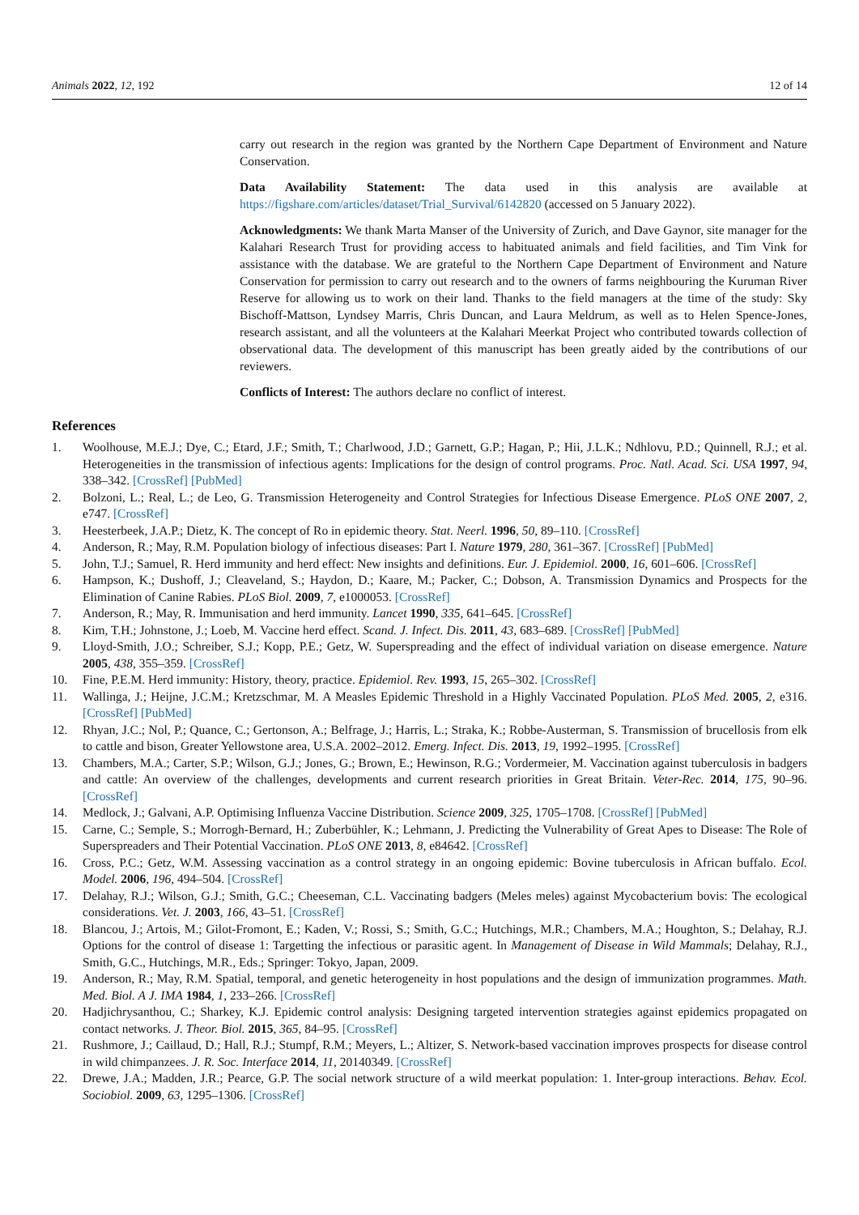Animals 2022, 12, 192 12 of 14
carry out research in the region was granted by the Northern Cape Department of Environment and Nature Conservation.
Data Availability Statement: The data used in this analysis are available at https://figshare.com/articles/dataset/Trial_Survival/6142820 (accessed on 5 January 2022).
Acknowledgments: We thank Marta Manser of the University of Zurich, and Dave Gaynor, site manager for the Kalahari Research Trust for providing access to habituated animals and field facilities, and Tim Vink for assistance with the database. We are grateful to the Northern Cape Department of Environment and Nature Conservation for permission to carry out research and to the owners of farms neighbouring the Kuruman River Reserve for allowing us to work on their land. Thanks to the field managers at the time of the study: Sky Bischoff-Mattson, Lyndsey Marris, Chris Duncan, and Laura Meldrum, as well as to Helen Spence-Jones, research assistant, and all the volunteers at the Kalahari Meerkat Project who contributed towards collection of observational data. The development of this manuscript has been greatly aided by the contributions of our reviewers.
Conflicts of Interest: The authors declare no conflict of interest.
References
1. Woolhouse, M.E.J.; Dye, C.; Etard, J.F.; Smith, T.; Charlwood, J.D.; Garnett, G.P.; Hagan, P.; Hii, J.L.K.; Ndhlovu, P.D.; Quinnell, R.J.; et al. Heterogeneities in the transmission of infectious agents: Implications for the design of control programs. Proc. Natl. Acad. Sci. USA 1997, 94, 338–342. [CrossRef] [PubMed]
2. Bolzoni, L.; Real, L.; de Leo, G. Transmission Heterogeneity and Control Strategies for Infectious Disease Emergence. PLoS ONE 2007, 2, e747. [CrossRef]
3. Heesterbeek, J.A.P.; Dietz, K. The concept of Ro in epidemic theory. Stat. Neerl. 1996, 50, 89–110. [CrossRef]
4. Anderson, R.; May, R.M. Population biology of infectious diseases: Part I. Nature 1979, 280, 361–367. [CrossRef] [PubMed]
5. John, T.J.; Samuel, R. Herd immunity and herd effect: New insights and definitions. Eur. J. Epidemiol. 2000, 16, 601–606. [CrossRef]
6. Hampson, K.; Dushoff, J.; Cleaveland, S.; Haydon, D.; Kaare, M.; Packer, C.; Dobson, A. Transmission Dynamics and Prospects for the Elimination of Canine Rabies. PLoS Biol. 2009, 7, e1000053. [CrossRef]
7. Anderson, R.; May, R. Immunisation and herd immunity. Lancet 1990, 335, 641–645. [CrossRef]
8. Kim, T.H.; Johnstone, J.; Loeb, M. Vaccine herd effect. Scand. J. Infect. Dis. 2011, 43, 683–689. [CrossRef] [PubMed]
9. Lloyd-Smith, J.O.; Schreiber, S.J.; Kopp, P.E.; Getz, W. Superspreading and the effect of individual variation on disease emergence. Nature 2005, 438, 355–359. [CrossRef]
10. Fine, P.E.M. Herd immunity: History, theory, practice. Epidemiol. Rev. 1993, 15, 265–302. [CrossRef]
11. Wallinga, J.; Heijne, J.C.M.; Kretzschmar, M. A Measles Epidemic Threshold in a Highly Vaccinated Population. PLoS Med. 2005, 2, e316. [CrossRef] [PubMed]
12. Rhyan, J.C.; Nol, P.; Quance, C.; Gertonson, A.; Belfrage, J.; Harris, L.; Straka, K.; Robbe-Austerman, S. Transmission of brucellosis from elk to cattle and bison, Greater Yellowstone area, U.S.A. 2002–2012. Emerg. Infect. Dis. 2013, 19, 1992–1995. [CrossRef]
13. Chambers, M.A.; Carter, S.P.; Wilson, G.J.; Jones, G.; Brown, E.; Hewinson, R.G.; Vordermeier, M. Vaccination against tuberculosis in badgers and cattle: An overview of the challenges, developments and current research priorities in Great Britain. Veter-Rec. 2014, 175, 90–96. [CrossRef]
14. Medlock, J.; Galvani, A.P. Optimising Influenza Vaccine Distribution. Science 2009, 325, 1705–1708. [CrossRef] [PubMed]
15. Carne, C.; Semple, S.; Morrogh-Bernard, H.; Zuberbühler, K.; Lehmann, J. Predicting the Vulnerability of Great Apes to Disease: The Role of Superspreaders and Their Potential Vaccination. PLoS ONE 2013, 8, e84642. [CrossRef]
16. Cross, P.C.; Getz, W.M. Assessing vaccination as a control strategy in an ongoing epidemic: Bovine tuberculosis in African buffalo. Ecol. Model. 2006, 196, 494–504. [CrossRef]
17. Delahay, R.J.; Wilson, G.J.; Smith, G.C.; Cheeseman, C.L. Vaccinating badgers (Meles meles) against Mycobacterium bovis: The ecological considerations. Vet. J. 2003, 166, 43–51. [CrossRef]
18. Blancou, J.; Artois, M.; Gilot-Fromont, E.; Kaden, V.; Rossi, S.; Smith, G.C.; Hutchings, M.R.; Chambers, M.A.; Houghton, S.; Delahay, R.J. Options for the control of disease 1: Targetting the infectious or parasitic agent. In Management of Disease in Wild Mammals; Delahay, R.J., Smith, G.C., Hutchings, M.R., Eds.; Springer: Tokyo, Japan, 2009.
19. Anderson, R.; May, R.M. Spatial, temporal, and genetic heterogeneity in host populations and the design of immunization programmes. Math. Med. Biol. A J. IMA 1984, 1, 233–266. [CrossRef]
20. Hadjichrysanthou, C.; Sharkey, K.J. Epidemic control analysis: Designing targeted intervention strategies against epidemics propagated on contact networks. J. Theor. Biol. 2015, 365, 84–95. [CrossRef]
21. Rushmore, J.; Caillaud, D.; Hall, R.J.; Stumpf, R.M.; Meyers, L.; Altizer, S. Network-based vaccination improves prospects for disease control in wild chimpanzees. J. R. Soc. Interface 2014, 11, 20140349. [CrossRef]
22. Drewe, J.A.; Madden, J.R.; Pearce, G.P. The social network structure of a wild meerkat population: 1. Inter-group interactions. Behav. Ecol. Sociobiol. 2009, 63, 1295–1306. [CrossRef]